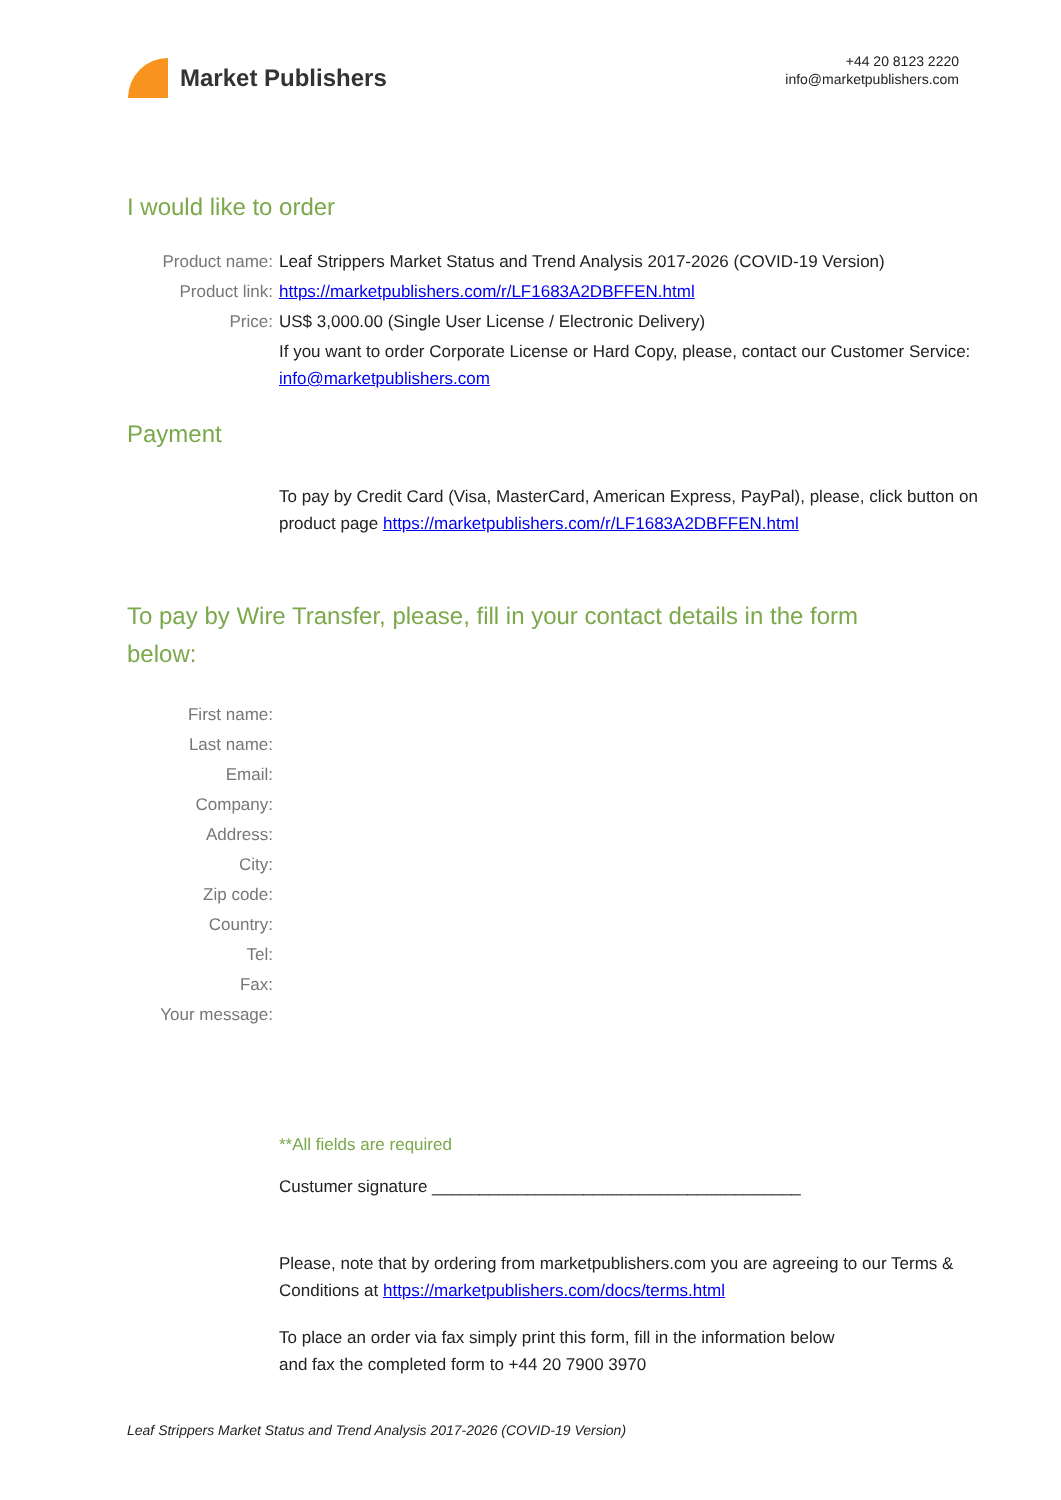Market Publishers
+44 20 8123 2220
info@marketpublishers.com
I would like to order
Product name: Leaf Strippers Market Status and Trend Analysis 2017-2026 (COVID-19 Version)
Product link: https://marketpublishers.com/r/LF1683A2DBFFEN.html
Price: US$ 3,000.00 (Single User License / Electronic Delivery)
If you want to order Corporate License or Hard Copy, please, contact our Customer Service:
info@marketpublishers.com
Payment
To pay by Credit Card (Visa, MasterCard, American Express, PayPal), please, click button on product page https://marketpublishers.com/r/LF1683A2DBFFEN.html
To pay by Wire Transfer, please, fill in your contact details in the form below:
First name:
Last name:
Email:
Company:
Address:
City:
Zip code:
Country:
Tel:
Fax:
Your message:
**All fields are required
Custumer signature _______________________________________
Please, note that by ordering from marketpublishers.com you are agreeing to our Terms & Conditions at https://marketpublishers.com/docs/terms.html
To place an order via fax simply print this form, fill in the information below
and fax the completed form to +44 20 7900 3970
Leaf Strippers Market Status and Trend Analysis 2017-2026 (COVID-19 Version)